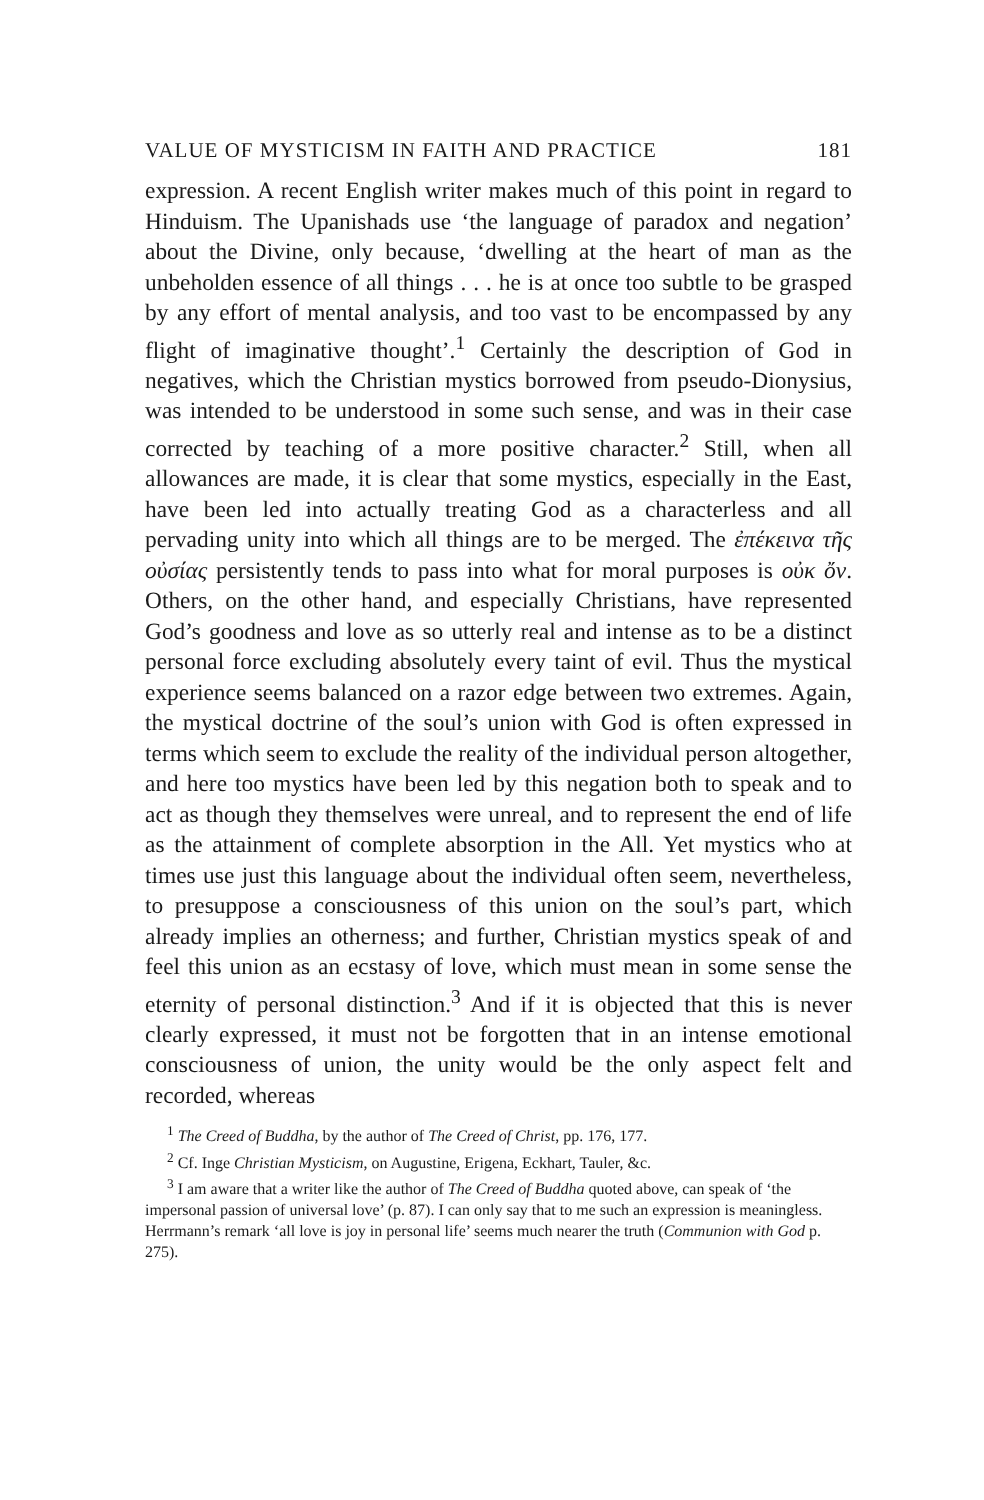VALUE OF MYSTICISM IN FAITH AND PRACTICE 181
expression. A recent English writer makes much of this point in regard to Hinduism. The Upanishads use ‘the language of paradox and negation’ about the Divine, only because, ‘dwelling at the heart of man as the unbeholden essence of all things . . . he is at once too subtle to be grasped by any effort of mental analysis, and too vast to be encompassed by any flight of imaginative thought’.<sup>1</sup> Certainly the description of God in negatives, which the Christian mystics borrowed from pseudo-Dionysius, was intended to be understood in some such sense, and was in their case corrected by teaching of a more positive character.<sup>2</sup> Still, when all allowances are made, it is clear that some mystics, especially in the East, have been led into actually treating God as a characterless and all pervading unity into which all things are to be merged. The ἐπέκεινα τῆς οὐσίας persistently tends to pass into what for moral purposes is οὐκ ὄν. Others, on the other hand, and especially Christians, have represented God’s goodness and love as so utterly real and intense as to be a distinct personal force excluding absolutely every taint of evil. Thus the mystical experience seems balanced on a razor edge between two extremes. Again, the mystical doctrine of the soul’s union with God is often expressed in terms which seem to exclude the reality of the individual person altogether, and here too mystics have been led by this negation both to speak and to act as though they themselves were unreal, and to represent the end of life as the attainment of complete absorption in the All. Yet mystics who at times use just this language about the individual often seem, nevertheless, to presuppose a consciousness of this union on the soul’s part, which already implies an otherness; and further, Christian mystics speak of and feel this union as an ecstasy of love, which must mean in some sense the eternity of personal distinction.<sup>3</sup> And if it is objected that this is never clearly expressed, it must not be forgotten that in an intense emotional consciousness of union, the unity would be the only aspect felt and recorded, whereas
<sup>1</sup> The Creed of Buddha, by the author of The Creed of Christ, pp. 176, 177.
<sup>2</sup> Cf. Inge Christian Mysticism, on Augustine, Erigena, Eckhart, Tauler, &c.
<sup>3</sup> I am aware that a writer like the author of The Creed of Buddha quoted above, can speak of ‘the impersonal passion of universal love’ (p. 87). I can only say that to me such an expression is meaningless. Herrmann’s remark ‘all love is joy in personal life’ seems much nearer the truth (Communion with God p. 275).